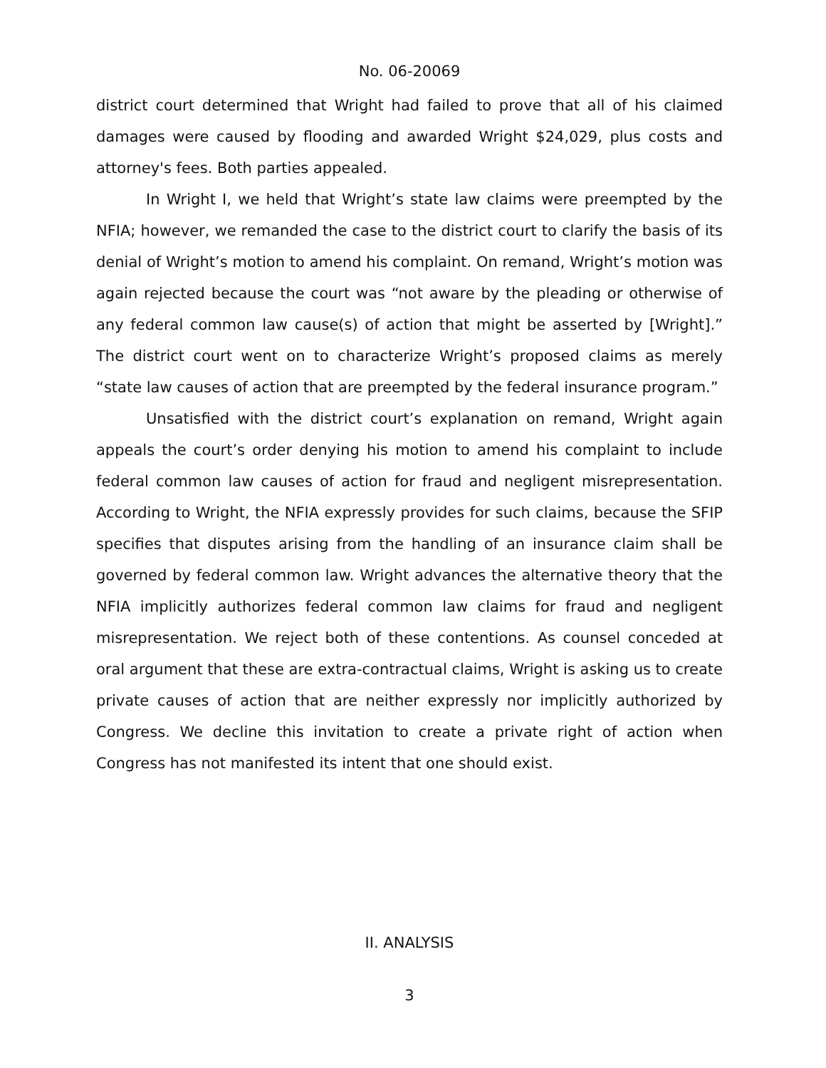No. 06-20069
district court determined that Wright had failed to prove that all of his claimed damages were caused by flooding and awarded Wright $24,029, plus costs and attorney's fees. Both parties appealed.
In Wright I, we held that Wright’s state law claims were preempted by the NFIA; however, we remanded the case to the district court to clarify the basis of its denial of Wright’s motion to amend his complaint. On remand, Wright’s motion was again rejected because the court was “not aware by the pleading or otherwise of any federal common law cause(s) of action that might be asserted by [Wright].” The district court went on to characterize Wright’s proposed claims as merely “state law causes of action that are preempted by the federal insurance program.”
Unsatisfied with the district court’s explanation on remand, Wright again appeals the court’s order denying his motion to amend his complaint to include federal common law causes of action for fraud and negligent misrepresentation. According to Wright, the NFIA expressly provides for such claims, because the SFIP specifies that disputes arising from the handling of an insurance claim shall be governed by federal common law. Wright advances the alternative theory that the NFIA implicitly authorizes federal common law claims for fraud and negligent misrepresentation. We reject both of these contentions. As counsel conceded at oral argument that these are extra-contractual claims, Wright is asking us to create private causes of action that are neither expressly nor implicitly authorized by Congress. We decline this invitation to create a private right of action when Congress has not manifested its intent that one should exist.
II. ANALYSIS
3